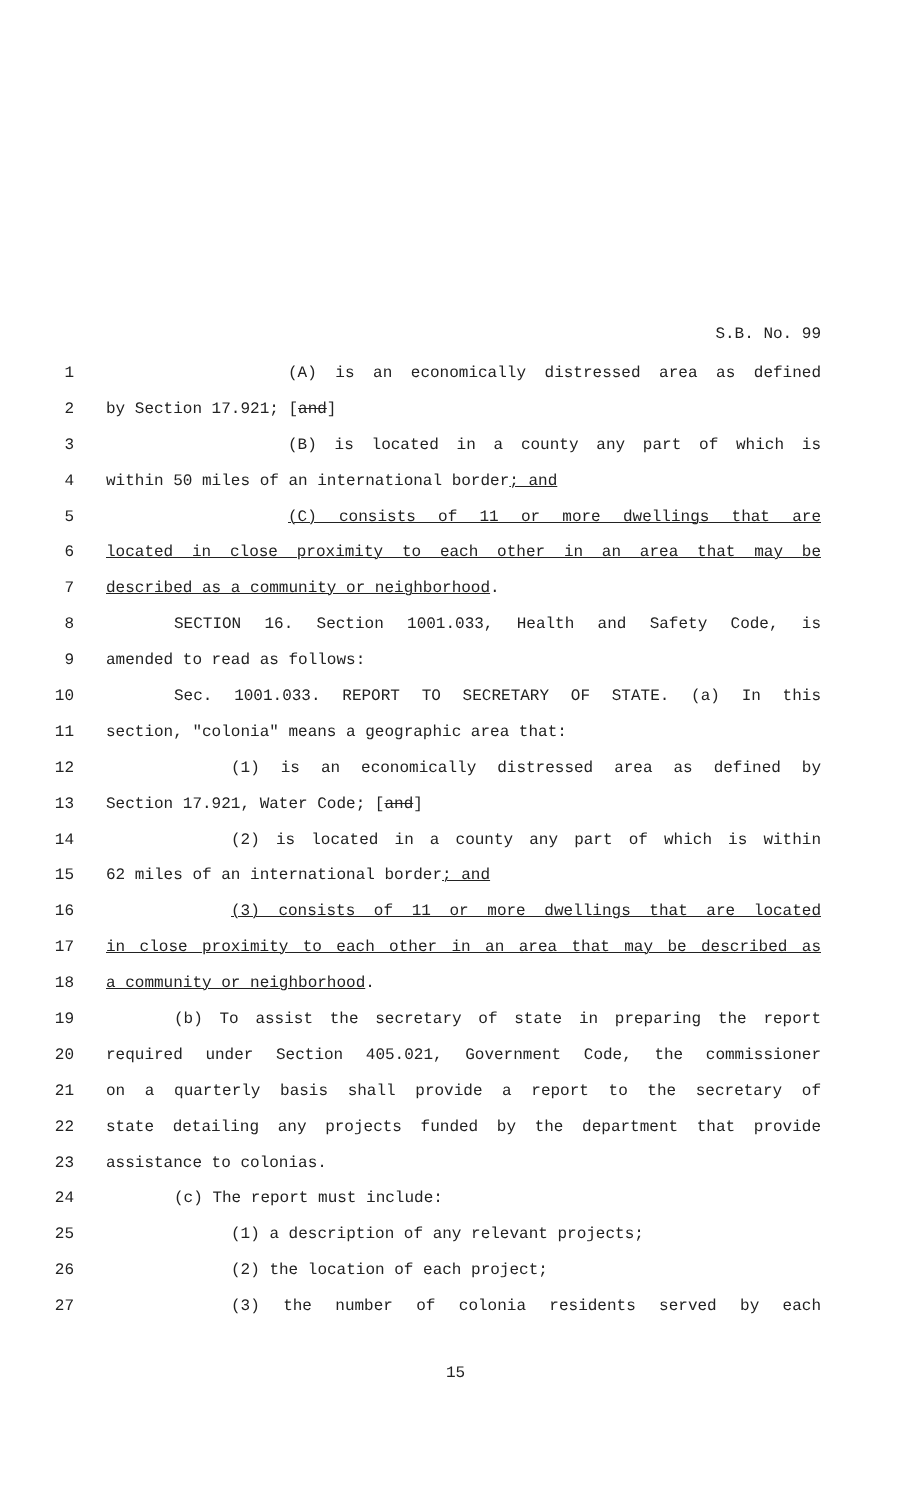S.B. No. 99
1 (A) is an economically distressed area as defined
2 by Section 17.921; [and]
3 (B) is located in a county any part of which is
4 within 50 miles of an international border; and
5 (C) consists of 11 or more dwellings that are
6 located in close proximity to each other in an area that may be
7 described as a community or neighborhood.
8 SECTION 16. Section 1001.033, Health and Safety Code, is
9 amended to read as follows:
10 Sec. 1001.033. REPORT TO SECRETARY OF STATE. (a) In this
11 section, "colonia" means a geographic area that:
12 (1) is an economically distressed area as defined by
13 Section 17.921, Water Code; [and]
14 (2) is located in a county any part of which is within
15 62 miles of an international border; and
16 (3) consists of 11 or more dwellings that are located
17 in close proximity to each other in an area that may be described as
18 a community or neighborhood.
19 (b) To assist the secretary of state in preparing the report
20 required under Section 405.021, Government Code, the commissioner
21 on a quarterly basis shall provide a report to the secretary of
22 state detailing any projects funded by the department that provide
23 assistance to colonias.
24 (c) The report must include:
25 (1) a description of any relevant projects;
26 (2) the location of each project;
27 (3) the number of colonia residents served by each
15